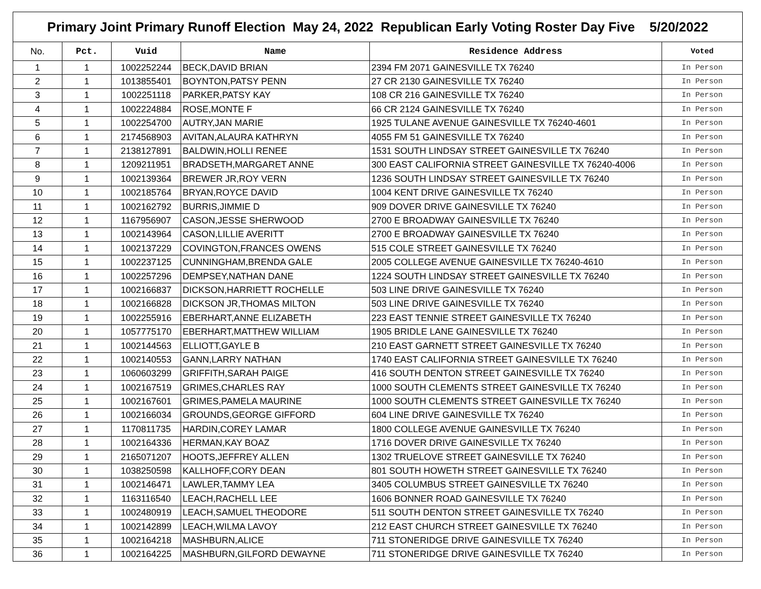| Primary Joint Primary Runoff Election May 24, 2022 Republican Early Voting Roster Day Five 5/20/2022 | | | | | |
| No. | Pct. | Vuid | Name | Residence Address | Voted |
| 1 | 1 | 1002252244 | BECK,DAVID BRIAN | 2394 FM 2071 GAINESVILLE TX 76240 | In Person |
| 2 | 1 | 1013855401 | BOYNTON,PATSY PENN | 27 CR 2130 GAINESVILLE TX 76240 | In Person |
| 3 | 1 | 1002251118 | PARKER,PATSY KAY | 108 CR 216 GAINESVILLE TX 76240 | In Person |
| 4 | 1 | 1002224884 | ROSE,MONTE F | 66 CR 2124 GAINESVILLE TX 76240 | In Person |
| 5 | 1 | 1002254700 | AUTRY,JAN MARIE | 1925 TULANE AVENUE GAINESVILLE TX 76240-4601 | In Person |
| 6 | 1 | 2174568903 | AVITAN,ALAURA KATHRYN | 4055 FM 51 GAINESVILLE TX 76240 | In Person |
| 7 | 1 | 2138127891 | BALDWIN,HOLLI RENEE | 1531 SOUTH LINDSAY STREET GAINESVILLE TX 76240 | In Person |
| 8 | 1 | 1209211951 | BRADSETH,MARGARET ANNE | 300 EAST CALIFORNIA STREET GAINESVILLE TX 76240-4006 | In Person |
| 9 | 1 | 1002139364 | BREWER JR,ROY VERN | 1236 SOUTH LINDSAY STREET GAINESVILLE TX 76240 | In Person |
| 10 | 1 | 1002185764 | BRYAN,ROYCE DAVID | 1004 KENT DRIVE GAINESVILLE TX 76240 | In Person |
| 11 | 1 | 1002162792 | BURRIS,JIMMIE D | 909 DOVER DRIVE GAINESVILLE TX 76240 | In Person |
| 12 | 1 | 1167956907 | CASON,JESSE SHERWOOD | 2700 E BROADWAY GAINESVILLE TX 76240 | In Person |
| 13 | 1 | 1002143964 | CASON,LILLIE AVERITT | 2700 E BROADWAY GAINESVILLE TX 76240 | In Person |
| 14 | 1 | 1002137229 | COVINGTON,FRANCES OWENS | 515 COLE STREET GAINESVILLE TX 76240 | In Person |
| 15 | 1 | 1002237125 | CUNNINGHAM,BRENDA GALE | 2005 COLLEGE AVENUE GAINESVILLE TX 76240-4610 | In Person |
| 16 | 1 | 1002257296 | DEMPSEY,NATHAN DANE | 1224 SOUTH LINDSAY STREET GAINESVILLE TX 76240 | In Person |
| 17 | 1 | 1002166837 | DICKSON,HARRIETT ROCHELLE | 503 LINE DRIVE GAINESVILLE TX 76240 | In Person |
| 18 | 1 | 1002166828 | DICKSON JR,THOMAS MILTON | 503 LINE DRIVE GAINESVILLE TX 76240 | In Person |
| 19 | 1 | 1002255916 | EBERHART,ANNE ELIZABETH | 223 EAST TENNIE STREET GAINESVILLE TX 76240 | In Person |
| 20 | 1 | 1057775170 | EBERHART,MATTHEW WILLIAM | 1905 BRIDLE LANE GAINESVILLE TX 76240 | In Person |
| 21 | 1 | 1002144563 | ELLIOTT,GAYLE B | 210 EAST GARNETT STREET GAINESVILLE TX 76240 | In Person |
| 22 | 1 | 1002140553 | GANN,LARRY NATHAN | 1740 EAST CALIFORNIA STREET GAINESVILLE TX 76240 | In Person |
| 23 | 1 | 1060603299 | GRIFFITH,SARAH PAIGE | 416 SOUTH DENTON STREET GAINESVILLE TX 76240 | In Person |
| 24 | 1 | 1002167519 | GRIMES,CHARLES RAY | 1000 SOUTH CLEMENTS STREET GAINESVILLE TX 76240 | In Person |
| 25 | 1 | 1002167601 | GRIMES,PAMELA MAURINE | 1000 SOUTH CLEMENTS STREET GAINESVILLE TX 76240 | In Person |
| 26 | 1 | 1002166034 | GROUNDS,GEORGE GIFFORD | 604 LINE DRIVE GAINESVILLE TX 76240 | In Person |
| 27 | 1 | 1170811735 | HARDIN,COREY LAMAR | 1800 COLLEGE AVENUE GAINESVILLE TX 76240 | In Person |
| 28 | 1 | 1002164336 | HERMAN,KAY BOAZ | 1716 DOVER DRIVE GAINESVILLE TX 76240 | In Person |
| 29 | 1 | 2165071207 | HOOTS,JEFFREY ALLEN | 1302 TRUELOVE STREET GAINESVILLE TX 76240 | In Person |
| 30 | 1 | 1038250598 | KALLHOFF,CORY DEAN | 801 SOUTH HOWETH STREET GAINESVILLE TX 76240 | In Person |
| 31 | 1 | 1002146471 | LAWLER,TAMMY LEA | 3405 COLUMBUS STREET GAINESVILLE TX 76240 | In Person |
| 32 | 1 | 1163116540 | LEACH,RACHELL LEE | 1606 BONNER ROAD GAINESVILLE TX 76240 | In Person |
| 33 | 1 | 1002480919 | LEACH,SAMUEL THEODORE | 511 SOUTH DENTON STREET GAINESVILLE TX 76240 | In Person |
| 34 | 1 | 1002142899 | LEACH,WILMA LAVOY | 212 EAST CHURCH STREET GAINESVILLE TX 76240 | In Person |
| 35 | 1 | 1002164218 | MASHBURN,ALICE | 711 STONERIDGE DRIVE GAINESVILLE TX 76240 | In Person |
| 36 | 1 | 1002164225 | MASHBURN,GILFORD DEWAYNE | 711 STONERIDGE DRIVE GAINESVILLE TX 76240 | In Person |